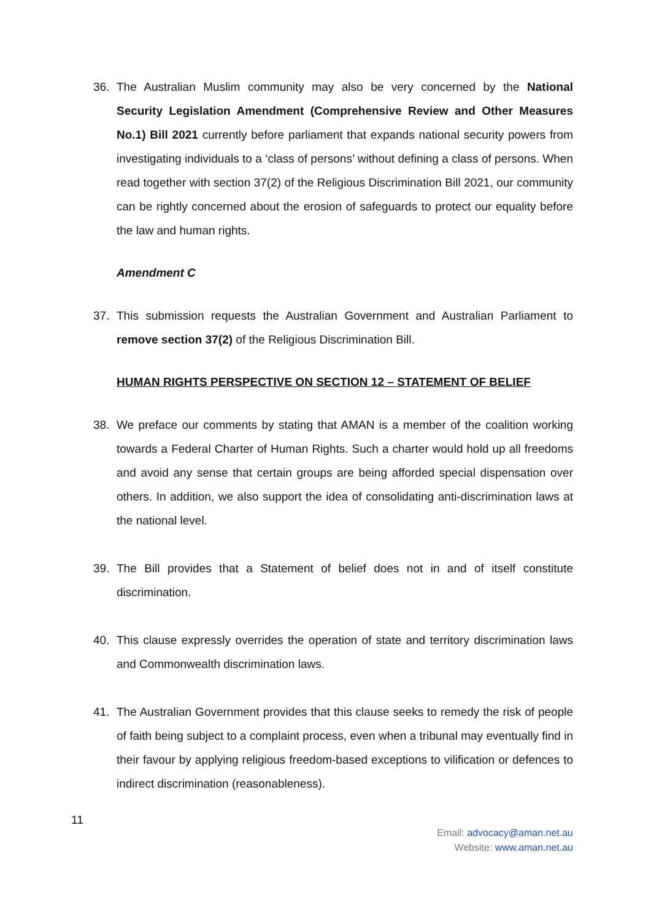36. The Australian Muslim community may also be very concerned by the National Security Legislation Amendment (Comprehensive Review and Other Measures No.1) Bill 2021 currently before parliament that expands national security powers from investigating individuals to a ‘class of persons’ without defining a class of persons. When read together with section 37(2) of the Religious Discrimination Bill 2021, our community can be rightly concerned about the erosion of safeguards to protect our equality before the law and human rights.
Amendment C
37. This submission requests the Australian Government and Australian Parliament to remove section 37(2) of the Religious Discrimination Bill.
HUMAN RIGHTS PERSPECTIVE ON SECTION 12 – STATEMENT OF BELIEF
38. We preface our comments by stating that AMAN is a member of the coalition working towards a Federal Charter of Human Rights. Such a charter would hold up all freedoms and avoid any sense that certain groups are being afforded special dispensation over others. In addition, we also support the idea of consolidating anti-discrimination laws at the national level.
39. The Bill provides that a Statement of belief does not in and of itself constitute discrimination.
40. This clause expressly overrides the operation of state and territory discrimination laws and Commonwealth discrimination laws.
41. The Australian Government provides that this clause seeks to remedy the risk of people of faith being subject to a complaint process, even when a tribunal may eventually find in their favour by applying religious freedom-based exceptions to vilification or defences to indirect discrimination (reasonableness).
11
Email: advocacy@aman.net.au
Website: www.aman.net.au